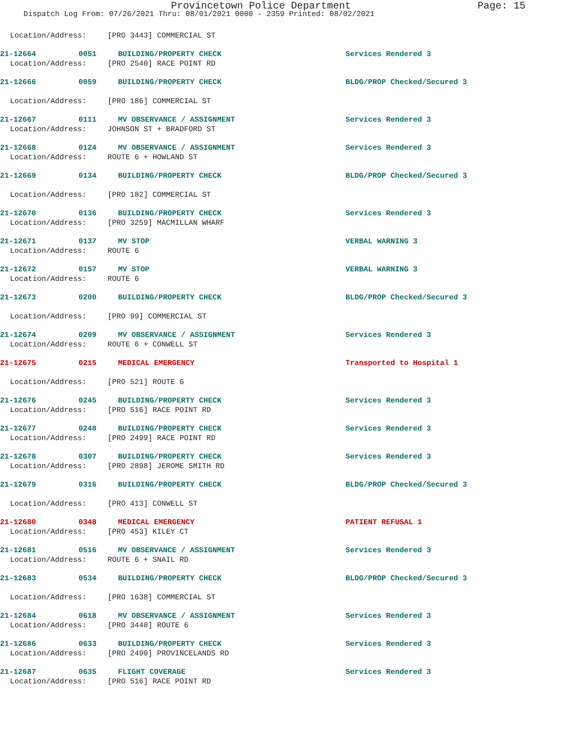Provincetown Police Department Page: 15
Dispatch Log From: 07/26/2021 Thru: 08/01/2021 0000 - 2359 Printed: 08/02/2021
Location/Address: [PRO 3443] COMMERCIAL ST
21-12664 0051 BUILDING/PROPERTY CHECK Services Rendered 3
Location/Address: [PRO 2540] RACE POINT RD
21-12666 0059 BUILDING/PROPERTY CHECK BLDG/PROP Checked/Secured 3
Location/Address: [PRO 186] COMMERCIAL ST
21-12667 0111 MV OBSERVANCE / ASSIGNMENT Services Rendered 3
Location/Address: JOHNSON ST + BRADFORD ST
21-12668 0124 MV OBSERVANCE / ASSIGNMENT Services Rendered 3
Location/Address: ROUTE 6 + HOWLAND ST
21-12669 0134 BUILDING/PROPERTY CHECK BLDG/PROP Checked/Secured 3
Location/Address: [PRO 182] COMMERCIAL ST
21-12670 0136 BUILDING/PROPERTY CHECK Services Rendered 3
Location/Address: [PRO 3259] MACMILLAN WHARF
21-12671 0137 MV STOP VERBAL WARNING 3
Location/Address: ROUTE 6
21-12672 0157 MV STOP VERBAL WARNING 3
Location/Address: ROUTE 6
21-12673 0200 BUILDING/PROPERTY CHECK BLDG/PROP Checked/Secured 3
Location/Address: [PRO 99] COMMERCIAL ST
21-12674 0209 MV OBSERVANCE / ASSIGNMENT Services Rendered 3
Location/Address: ROUTE 6 + CONWELL ST
21-12675 0215 MEDICAL EMERGENCY Transported to Hospital 1
Location/Address: [PRO 521] ROUTE 6
21-12676 0245 BUILDING/PROPERTY CHECK Services Rendered 3
Location/Address: [PRO 516] RACE POINT RD
21-12677 0248 BUILDING/PROPERTY CHECK Services Rendered 3
Location/Address: [PRO 2499] RACE POINT RD
21-12678 0307 BUILDING/PROPERTY CHECK Services Rendered 3
Location/Address: [PRO 2898] JEROME SMITH RD
21-12679 0316 BUILDING/PROPERTY CHECK BLDG/PROP Checked/Secured 3
Location/Address: [PRO 413] CONWELL ST
21-12680 0348 MEDICAL EMERGENCY PATIENT REFUSAL 1
Location/Address: [PRO 453] KILEY CT
21-12681 0516 MV OBSERVANCE / ASSIGNMENT Services Rendered 3
Location/Address: ROUTE 6 + SNAIL RD
21-12683 0534 BUILDING/PROPERTY CHECK BLDG/PROP Checked/Secured 3
Location/Address: [PRO 1638] COMMERCIAL ST
21-12684 0618 MV OBSERVANCE / ASSIGNMENT Services Rendered 3
Location/Address: [PRO 3440] ROUTE 6
21-12686 0633 BUILDING/PROPERTY CHECK Services Rendered 3
Location/Address: [PRO 2490] PROVINCELANDS RD
21-12687 0635 FLIGHT COVERAGE Services Rendered 3
Location/Address: [PRO 516] RACE POINT RD